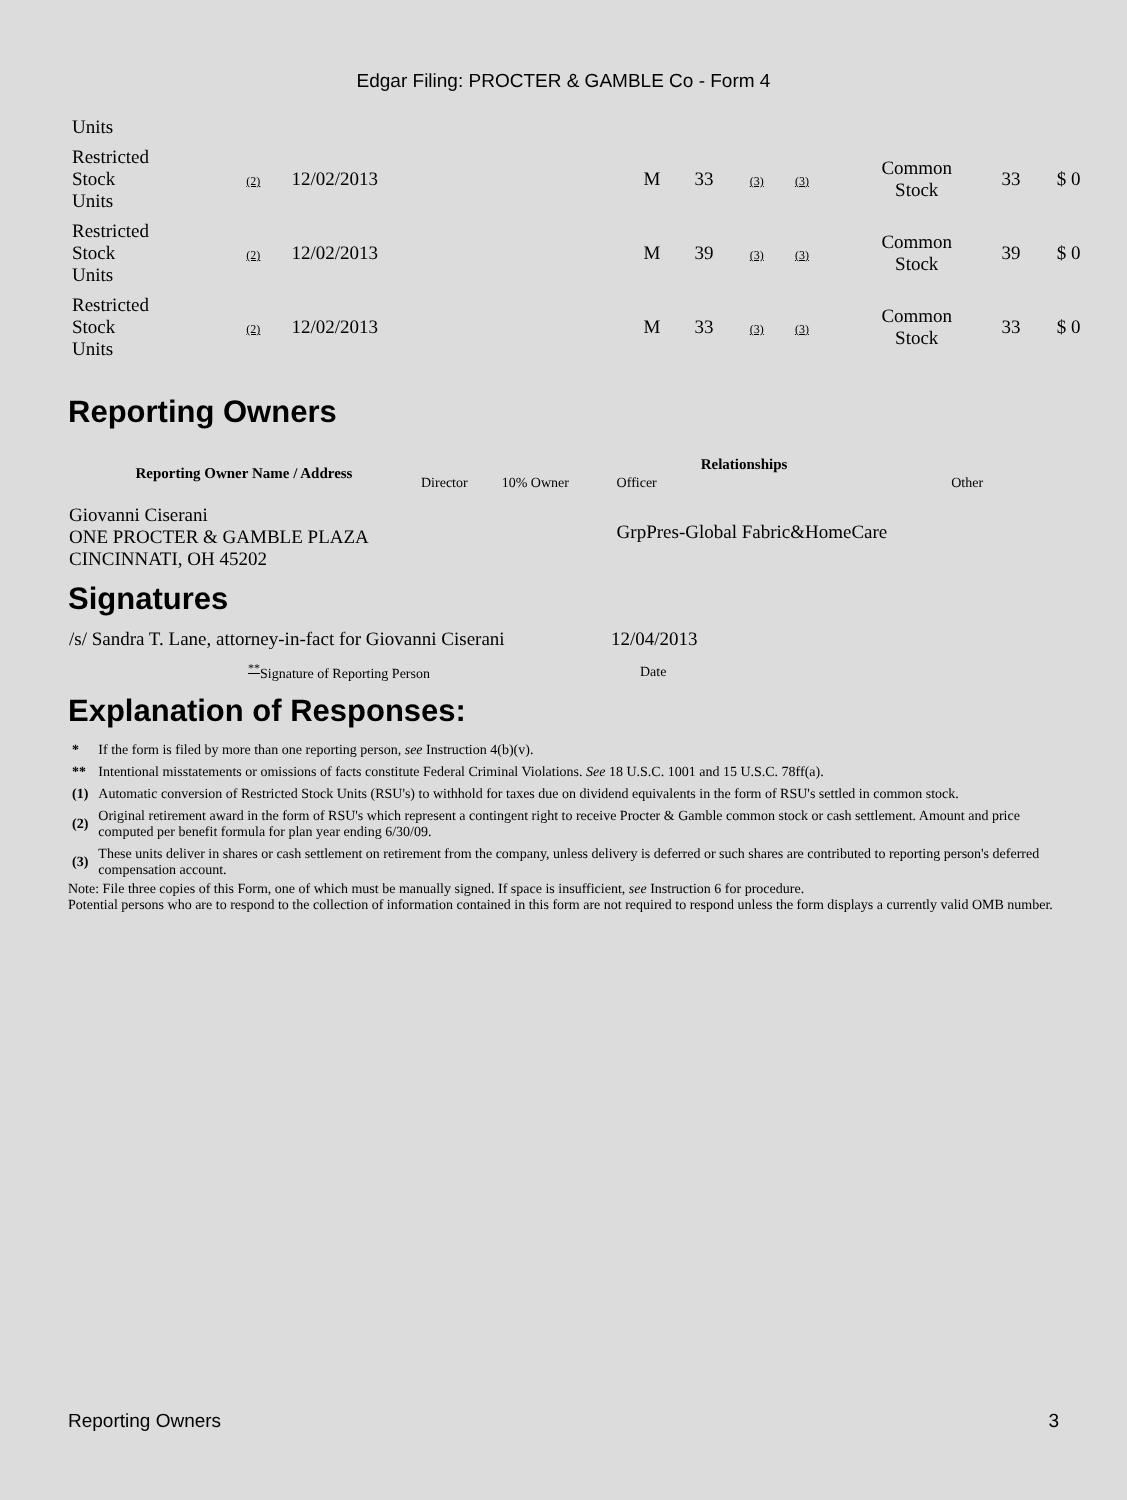Edgar Filing: PROCTER & GAMBLE Co - Form 4
| Units | | | | | | | | | | |
| Restricted Stock Units | (2) | 12/02/2013 | | M | 33 | (3) | (3) | Common Stock | 33 | $ 0 |
| Restricted Stock Units | (2) | 12/02/2013 | | M | 39 | (3) | (3) | Common Stock | 39 | $ 0 |
| Restricted Stock Units | (2) | 12/02/2013 | | M | 33 | (3) | (3) | Common Stock | 33 | $ 0 |
Reporting Owners
| Reporting Owner Name / Address | Relationships | | | |
| --- | --- | --- | --- | --- |
| | Director | 10% Owner | Officer | Other |
| Giovanni Ciserani ONE PROCTER & GAMBLE PLAZA CINCINNATI, OH 45202 | | | GrpPres-Global Fabric&HomeCare | |
Signatures
| /s/ Sandra T. Lane, attorney-in-fact for Giovanni Ciserani | 12/04/2013 |
| <sup>**</sup> Signature of Reporting Person | Date |
Explanation of Responses:
| * | If the form is filed by more than one reporting person, see Instruction 4(b)(v). |
| ** | Intentional misstatements or omissions of facts constitute Federal Criminal Violations. See 18 U.S.C. 1001 and 15 U.S.C. 78ff(a). |
| (1) | Automatic conversion of Restricted Stock Units (RSU's) to withhold for taxes due on dividend equivalents in the form of RSU's settled in common stock. |
| (2) | Original retirement award in the form of RSU's which represent a contingent right to receive Procter & Gamble common stock or cash settlement. Amount and price computed per benefit formula for plan year ending 6/30/09. |
| (3) | These units deliver in shares or cash settlement on retirement from the company, unless delivery is deferred or such shares are contributed to reporting person's deferred compensation account. |
Note: File three copies of this Form, one of which must be manually signed. If space is insufficient, see Instruction 6 for procedure.
Potential persons who are to respond to the collection of information contained in this form are not required to respond unless the form displays a currently valid OMB number.
Reporting Owners 3